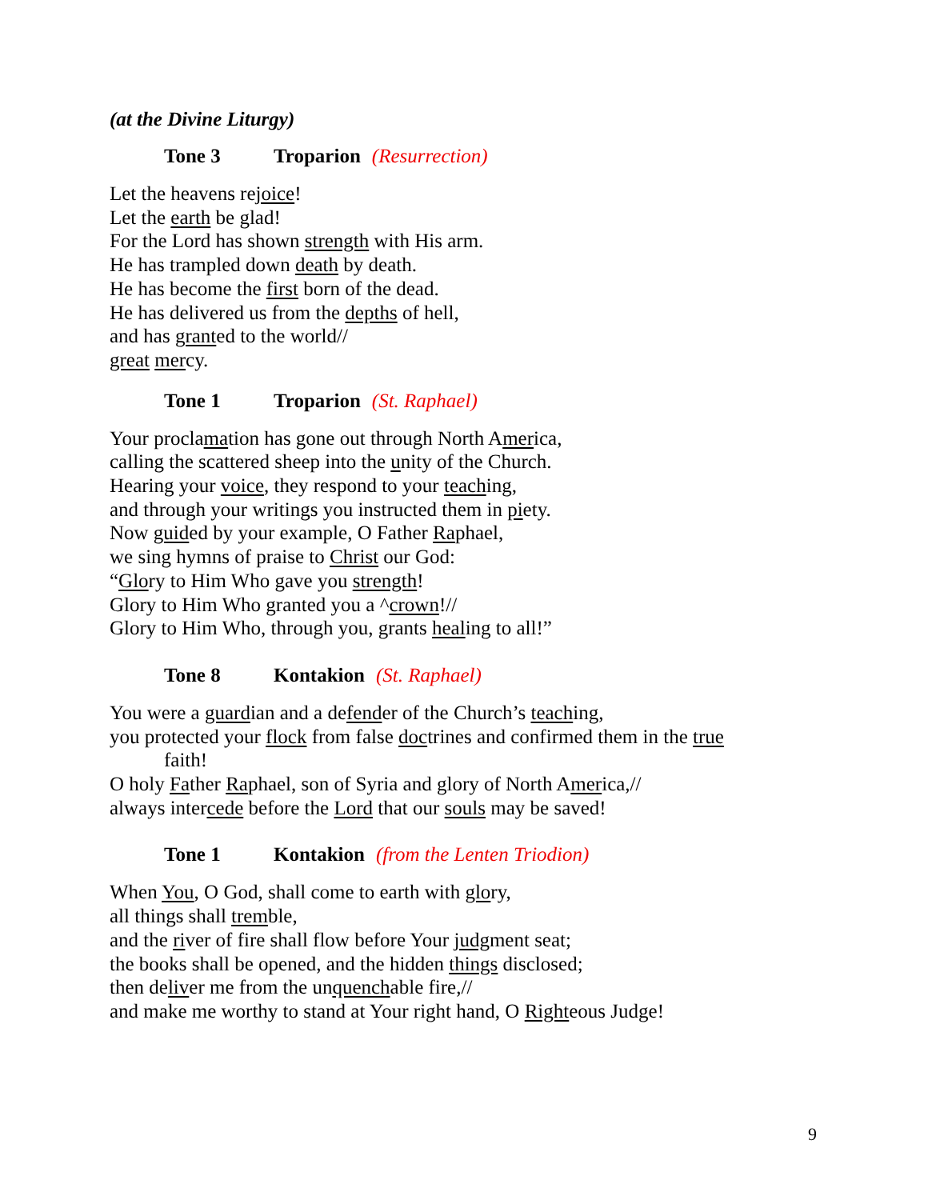(at the Divine Liturgy)
Tone 3 Troparion (Resurrection)
Let the heavens rejoice!
Let the earth be glad!
For the Lord has shown strength with His arm.
He has trampled down death by death.
He has become the first born of the dead.
He has delivered us from the depths of hell,
and has granted to the world//
great mercy.
Tone 1 Troparion (St. Raphael)
Your proclamation has gone out through North America,
calling the scattered sheep into the unity of the Church.
Hearing your voice, they respond to your teaching,
and through your writings you instructed them in piety.
Now guided by your example, O Father Raphael,
we sing hymns of praise to Christ our God:
“Glory to Him Who gave you strength!
Glory to Him Who granted you a ^crown!//
Glory to Him Who, through you, grants healing to all!”
Tone 8 Kontakion (St. Raphael)
You were a guardian and a defender of the Church’s teaching,
you protected your flock from false doctrines and confirmed them in the true
faith!
O holy Father Raphael, son of Syria and glory of North America,//
always intercede before the Lord that our souls may be saved!
Tone 1 Kontakion (from the Lenten Triodion)
When You, O God, shall come to earth with glory,
all things shall tremble,
and the river of fire shall flow before Your judgment seat;
the books shall be opened, and the hidden things disclosed;
then deliver me from the unquenchable fire,//
and make me worthy to stand at Your right hand, O Righteous Judge!
9